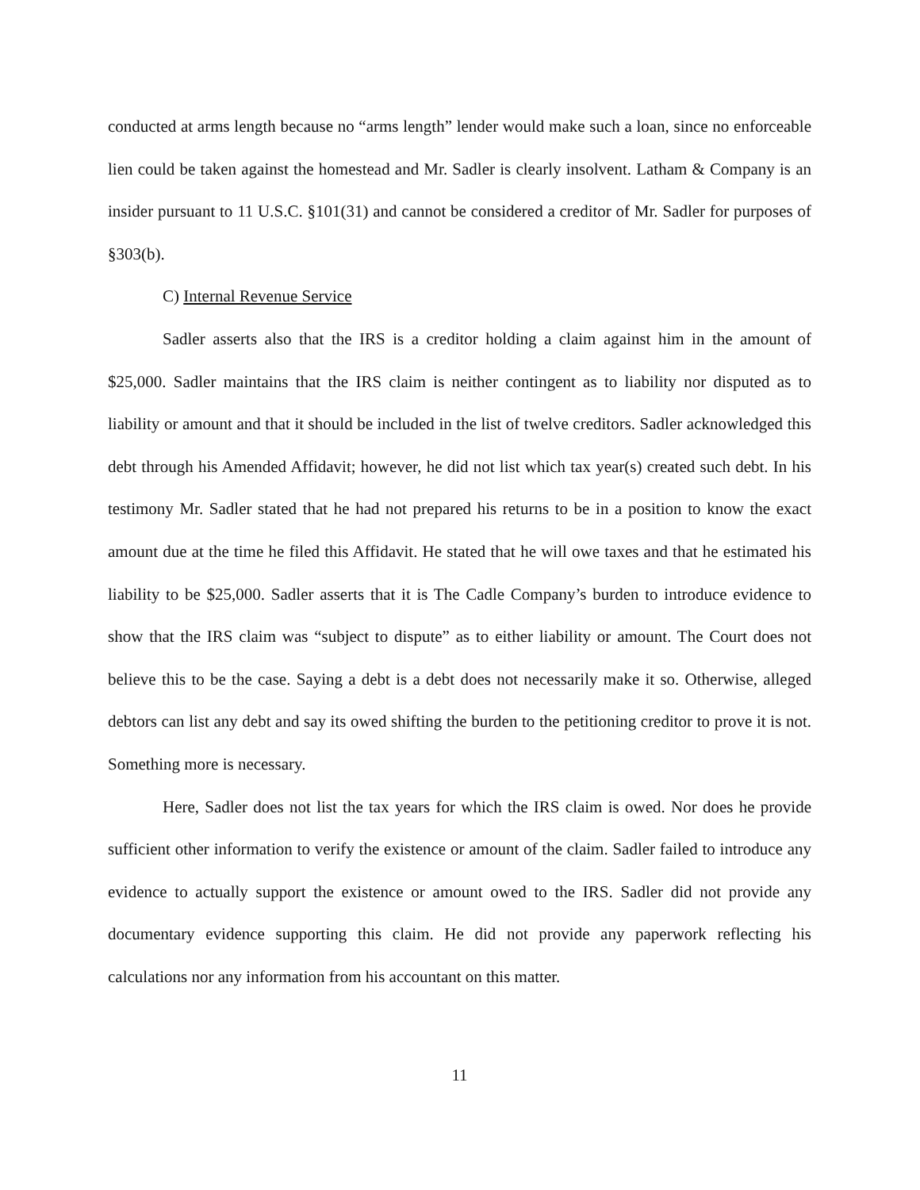conducted at arms length because no “arms length” lender would make such a loan, since no enforceable lien could be taken against the homestead and Mr. Sadler is clearly insolvent. Latham & Company is an insider pursuant to 11 U.S.C. §101(31) and cannot be considered a creditor of Mr. Sadler for purposes of §303(b).
C) Internal Revenue Service
Sadler asserts also that the IRS is a creditor holding a claim against him in the amount of $25,000. Sadler maintains that the IRS claim is neither contingent as to liability nor disputed as to liability or amount and that it should be included in the list of twelve creditors. Sadler acknowledged this debt through his Amended Affidavit; however, he did not list which tax year(s) created such debt. In his testimony Mr. Sadler stated that he had not prepared his returns to be in a position to know the exact amount due at the time he filed this Affidavit. He stated that he will owe taxes and that he estimated his liability to be $25,000. Sadler asserts that it is The Cadle Company’s burden to introduce evidence to show that the IRS claim was “subject to dispute” as to either liability or amount. The Court does not believe this to be the case. Saying a debt is a debt does not necessarily make it so. Otherwise, alleged debtors can list any debt and say its owed shifting the burden to the petitioning creditor to prove it is not. Something more is necessary.
Here, Sadler does not list the tax years for which the IRS claim is owed. Nor does he provide sufficient other information to verify the existence or amount of the claim. Sadler failed to introduce any evidence to actually support the existence or amount owed to the IRS. Sadler did not provide any documentary evidence supporting this claim. He did not provide any paperwork reflecting his calculations nor any information from his accountant on this matter.
11